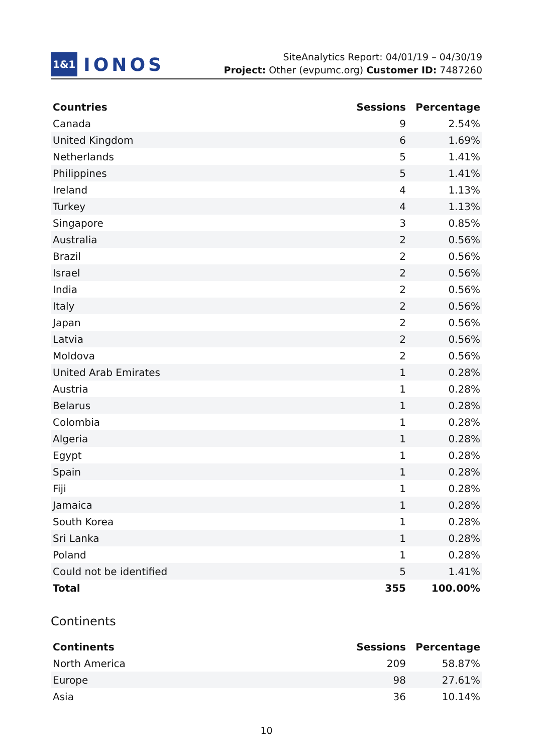1&1 IONOS
SiteAnalytics Report: 04/01/19 – 04/30/19
Project: Other (evpumc.org) Customer ID: 7487260
| Countries | Sessions | Percentage |
| --- | --- | --- |
| Canada | 9 | 2.54% |
| United Kingdom | 6 | 1.69% |
| Netherlands | 5 | 1.41% |
| Philippines | 5 | 1.41% |
| Ireland | 4 | 1.13% |
| Turkey | 4 | 1.13% |
| Singapore | 3 | 0.85% |
| Australia | 2 | 0.56% |
| Brazil | 2 | 0.56% |
| Israel | 2 | 0.56% |
| India | 2 | 0.56% |
| Italy | 2 | 0.56% |
| Japan | 2 | 0.56% |
| Latvia | 2 | 0.56% |
| Moldova | 2 | 0.56% |
| United Arab Emirates | 1 | 0.28% |
| Austria | 1 | 0.28% |
| Belarus | 1 | 0.28% |
| Colombia | 1 | 0.28% |
| Algeria | 1 | 0.28% |
| Egypt | 1 | 0.28% |
| Spain | 1 | 0.28% |
| Fiji | 1 | 0.28% |
| Jamaica | 1 | 0.28% |
| South Korea | 1 | 0.28% |
| Sri Lanka | 1 | 0.28% |
| Poland | 1 | 0.28% |
| Could not be identified | 5 | 1.41% |
| Total | 355 | 100.00% |
Continents
| Continents | Sessions | Percentage |
| --- | --- | --- |
| North America | 209 | 58.87% |
| Europe | 98 | 27.61% |
| Asia | 36 | 10.14% |
10